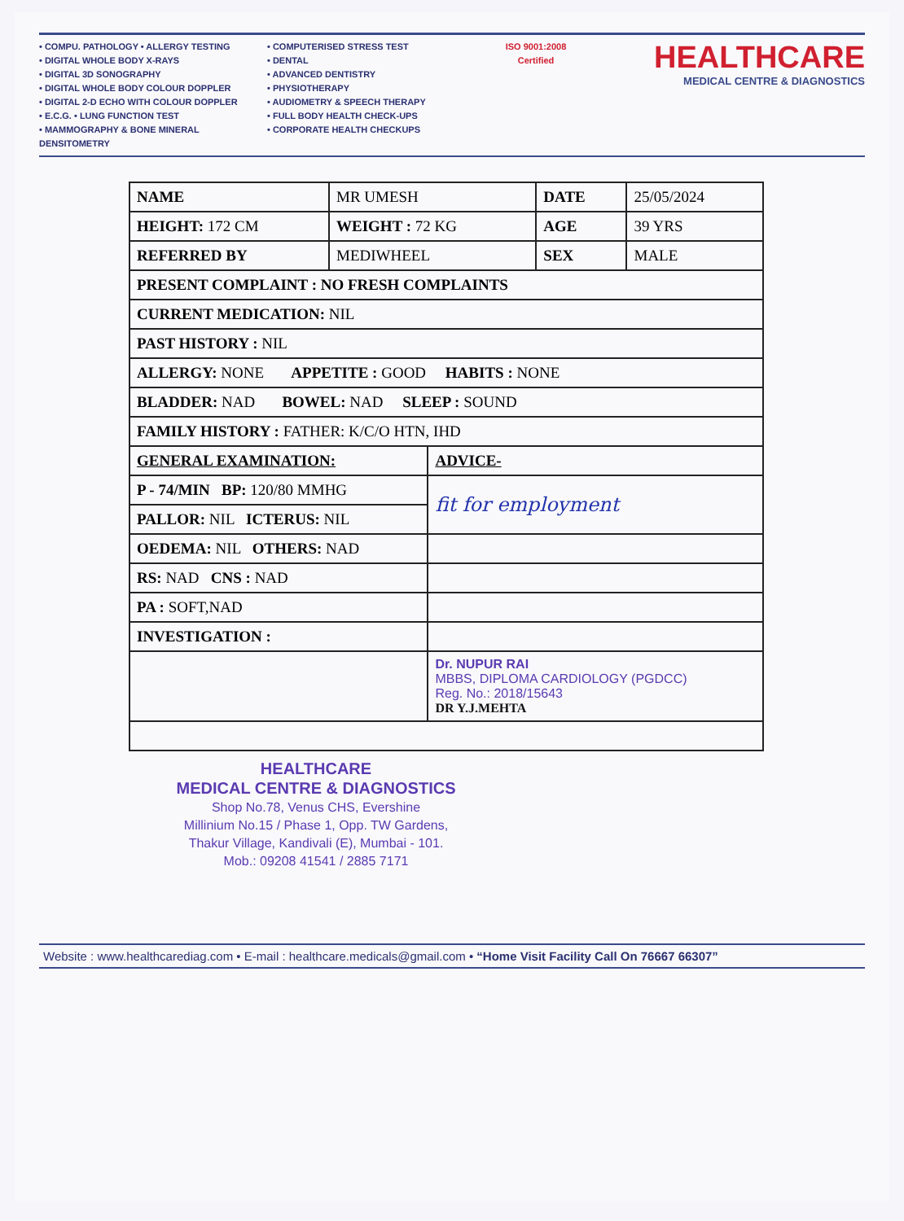• COMPU. PATHOLOGY • ALLERGY TESTING
• DIGITAL WHOLE BODY X-RAYS
• DIGITAL 3D SONOGRAPHY
• DIGITAL WHOLE BODY COLOUR DOPPLER
• DIGITAL 2-D ECHO WITH COLOUR DOPPLER
• E.C.G. • LUNG FUNCTION TEST
• MAMMOGRAPHY & BONE MINERAL DENSITOMETRY
• COMPUTERISED STRESS TEST
• DENTAL
• ADVANCED DENTISTRY
• PHYSIOTHERAPY
• AUDIOMETRY & SPEECH THERAPY
• FULL BODY HEALTH CHECK-UPS
• CORPORATE HEALTH CHECKUPS
ISO 9001:2008 Certified
HEALTHCARE
MEDICAL CENTRE & DIAGNOSTICS
| NAME | MR UMESH | | | DATE | 25/05/2024 |
| HEIGHT: 172 CM | | WEIGHT : 72 KG | | AGE | 39 YRS |
| REFERRED BY | MEDIWHEEL | | | SEX | MALE |
| PRESENT COMPLAINT : NO FRESH COMPLAINTS | | | | | |
| CURRENT MEDICATION: NIL | | | | | |
| PAST HISTORY : NIL | | | | | |
| ALLERGY: NONE APPETITE : GOOD HABITS : NONE | | | | | |
| BLADDER: NAD BOWEL: NAD SLEEP : SOUND | | | | | |
| FAMILY HISTORY : FATHER: K/C/O HTN, IHD | | | | | |
| GENERAL EXAMINATION: | | | ADVICE- | | |
| P - 74/MIN BP: 120/80 MMHG | | | fit for employment | | |
| PALLOR: NIL ICTERUS: NIL | | | | | |
| OEDEMA: NIL OTHERS: NAD | | | | | |
| RS: NAD CNS : NAD | | | | | |
| PA : SOFT,NAD | | | | | |
| INVESTIGATION : | | | | | |
| | | | Dr. NUPUR RAI MBBS, DIPLOMA CARDIOLOGY (PGDCC) Reg. No.: 2018/15643 DR Y.J.MEHTA | | |
HEALTHCARE
MEDICAL CENTRE & DIAGNOSTICS
Shop No.78, Venus CHS, Evershine
Millinium No.15 / Phase 1, Opp. TW Gardens,
Thakur Village, Kandivali (E), Mumbai - 101.
Mob.: 09208 41541 / 2885 7171
Website : www.healthcarediag.com • E-mail : healthcare.medicals@gmail.com • “Home Visit Facility Call On 76667 66307”